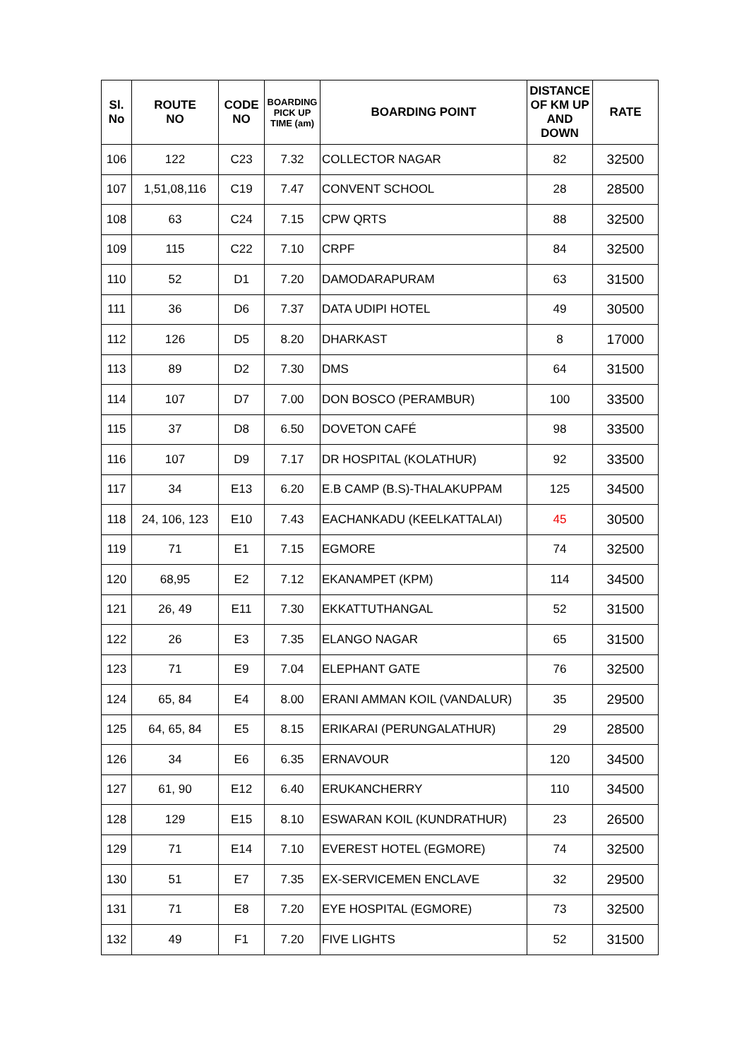| Sl. No | ROUTE NO | CODE NO | BOARDING PICK UP TIME (am) | BOARDING POINT | DISTANCE OF KM UP AND DOWN | RATE |
| --- | --- | --- | --- | --- | --- | --- |
| 106 | 122 | C23 | 7.32 | COLLECTOR NAGAR | 82 | 32500 |
| 107 | 1,51,08,116 | C19 | 7.47 | CONVENT SCHOOL | 28 | 28500 |
| 108 | 63 | C24 | 7.15 | CPW QRTS | 88 | 32500 |
| 109 | 115 | C22 | 7.10 | CRPF | 84 | 32500 |
| 110 | 52 | D1 | 7.20 | DAMODARAPURAM | 63 | 31500 |
| 111 | 36 | D6 | 7.37 | DATA UDIPI HOTEL | 49 | 30500 |
| 112 | 126 | D5 | 8.20 | DHARKAST | 8 | 17000 |
| 113 | 89 | D2 | 7.30 | DMS | 64 | 31500 |
| 114 | 107 | D7 | 7.00 | DON BOSCO (PERAMBUR) | 100 | 33500 |
| 115 | 37 | D8 | 6.50 | DOVETON CAFÉ | 98 | 33500 |
| 116 | 107 | D9 | 7.17 | DR HOSPITAL (KOLATHUR) | 92 | 33500 |
| 117 | 34 | E13 | 6.20 | E.B CAMP (B.S)-THALAKUPPAM | 125 | 34500 |
| 118 | 24, 106, 123 | E10 | 7.43 | EACHANKADU (KEELKATTALAI) | 45 | 30500 |
| 119 | 71 | E1 | 7.15 | EGMORE | 74 | 32500 |
| 120 | 68,95 | E2 | 7.12 | EKANAMPET (KPM) | 114 | 34500 |
| 121 | 26, 49 | E11 | 7.30 | EKKATTUTHANGAL | 52 | 31500 |
| 122 | 26 | E3 | 7.35 | ELANGO NAGAR | 65 | 31500 |
| 123 | 71 | E9 | 7.04 | ELEPHANT GATE | 76 | 32500 |
| 124 | 65, 84 | E4 | 8.00 | ERANI AMMAN KOIL (VANDALUR) | 35 | 29500 |
| 125 | 64, 65, 84 | E5 | 8.15 | ERIKARAI (PERUNGALATHUR) | 29 | 28500 |
| 126 | 34 | E6 | 6.35 | ERNAVOUR | 120 | 34500 |
| 127 | 61, 90 | E12 | 6.40 | ERUKANCHERRY | 110 | 34500 |
| 128 | 129 | E15 | 8.10 | ESWARAN KOIL (KUNDRATHUR) | 23 | 26500 |
| 129 | 71 | E14 | 7.10 | EVEREST HOTEL (EGMORE) | 74 | 32500 |
| 130 | 51 | E7 | 7.35 | EX-SERVICEMEN ENCLAVE | 32 | 29500 |
| 131 | 71 | E8 | 7.20 | EYE HOSPITAL (EGMORE) | 73 | 32500 |
| 132 | 49 | F1 | 7.20 | FIVE LIGHTS | 52 | 31500 |